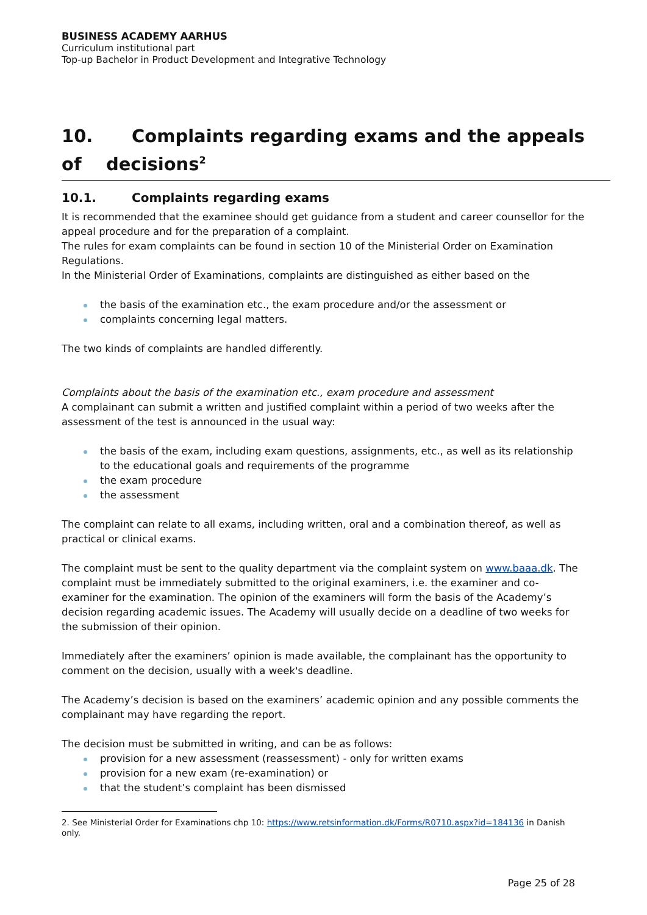BUSINESS ACADEMY AARHUS
Curriculum institutional part
Top-up Bachelor in Product Development and Integrative Technology
10. Complaints regarding exams and the appeals of decisions<sup>2</sup>
10.1. Complaints regarding exams
It is recommended that the examinee should get guidance from a student and career counsellor for the appeal procedure and for the preparation of a complaint.
The rules for exam complaints can be found in section 10 of the Ministerial Order on Examination Regulations.
In the Ministerial Order of Examinations, complaints are distinguished as either based on the
the basis of the examination etc., the exam procedure and/or the assessment or
complaints concerning legal matters.
The two kinds of complaints are handled differently.
Complaints about the basis of the examination etc., exam procedure and assessment
A complainant can submit a written and justified complaint within a period of two weeks after the assessment of the test is announced in the usual way:
the basis of the exam, including exam questions, assignments, etc., as well as its relationship to the educational goals and requirements of the programme
the exam procedure
the assessment
The complaint can relate to all exams, including written, oral and a combination thereof, as well as practical or clinical exams.
The complaint must be sent to the quality department via the complaint system on www.baaa.dk. The complaint must be immediately submitted to the original examiners, i.e. the examiner and co-examiner for the examination. The opinion of the examiners will form the basis of the Academy’s decision regarding academic issues. The Academy will usually decide on a deadline of two weeks for the submission of their opinion.
Immediately after the examiners’ opinion is made available, the complainant has the opportunity to comment on the decision, usually with a week's deadline.
The Academy’s decision is based on the examiners’ academic opinion and any possible comments the complainant may have regarding the report.
The decision must be submitted in writing, and can be as follows:
provision for a new assessment (reassessment) - only for written exams
provision for a new exam (re-examination) or
that the student’s complaint has been dismissed
2. See Ministerial Order for Examinations chp 10: https://www.retsinformation.dk/Forms/R0710.aspx?id=184136 in Danish only.
Page 25 of 28